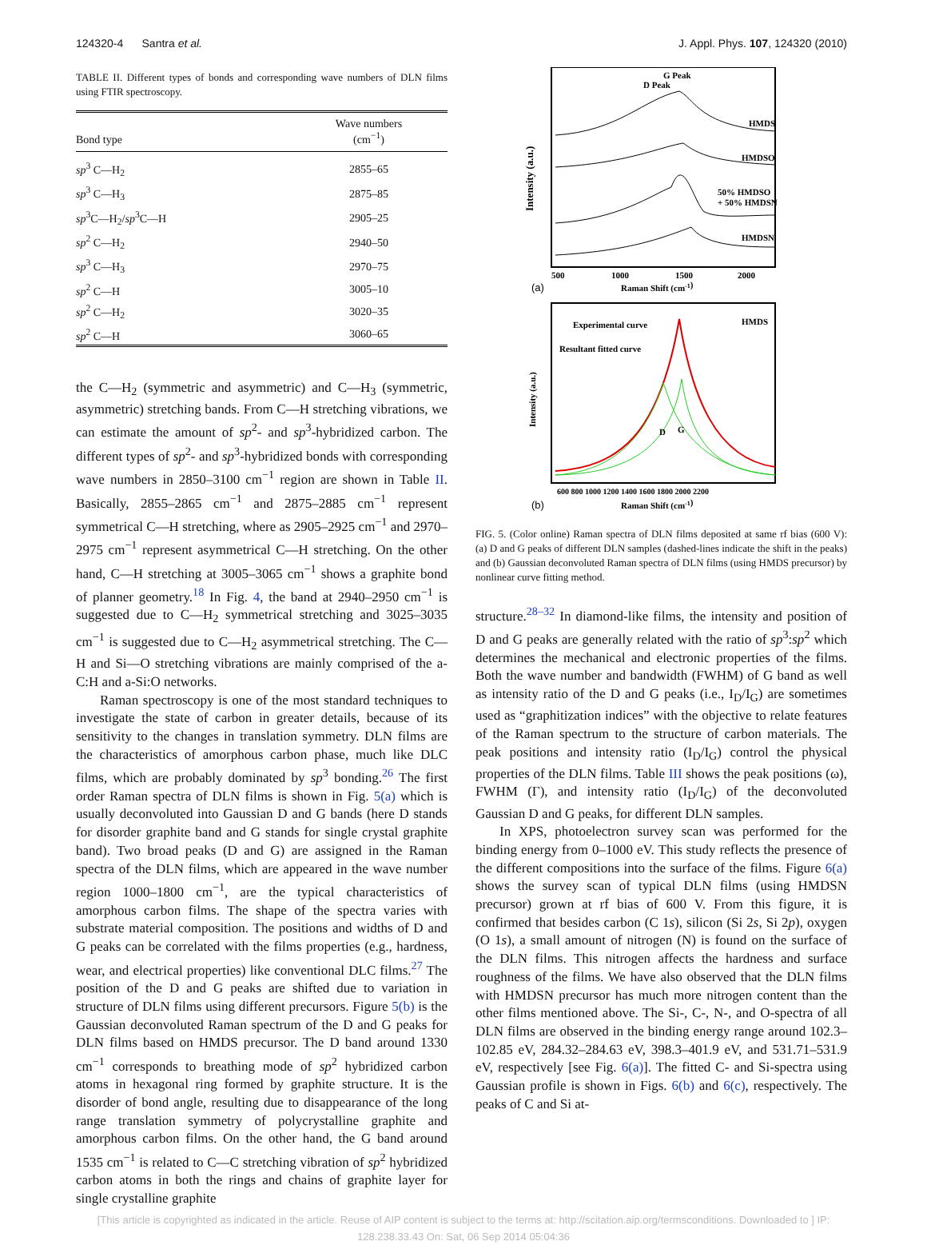124320-4 Santra et al. J. Appl. Phys. 107, 124320 (2010)
TABLE II. Different types of bonds and corresponding wave numbers of DLN films using FTIR spectroscopy.
| Bond type | Wave numbers (cm<sup>−1</sup>) |
| --- | --- |
| sp<sup>3</sup> C—H<sub>2</sub> | 2855–65 |
| sp<sup>3</sup> C—H<sub>3</sub> | 2875–85 |
| sp<sup>3</sup>C—H<sub>2</sub>/ sp<sup>3</sup>C—H | 2905–25 |
| sp<sup>2</sup> C—H<sub>2</sub> | 2940–50 |
| sp<sup>3</sup> C—H<sub>3</sub> | 2970–75 |
| sp<sup>2</sup> C—H | 3005–10 |
| sp<sup>2</sup> C—H<sub>2</sub> | 3020–35 |
| sp<sup>2</sup> C—H | 3060–65 |
the C—H<sub>2</sub> (symmetric and asymmetric) and C—H<sub>3</sub> (symmetric, asymmetric) stretching bands. From C—H stretching vibrations, we can estimate the amount of sp<sup>2</sup>- and sp<sup>3</sup>-hybridized carbon. The different types of sp<sup>2</sup>- and sp<sup>3</sup>-hybridized bonds with corresponding wave numbers in 2850–3100 cm<sup>−1</sup> region are shown in Table II. Basically, 2855–2865 cm<sup>−1</sup> and 2875–2885 cm<sup>−1</sup> represent symmetrical C—H stretching, where as 2905–2925 cm<sup>−1</sup> and 2970–2975 cm<sup>−1</sup> represent asymmetrical C—H stretching. On the other hand, C—H stretching at 3005–3065 cm<sup>−1</sup> shows a graphite bond of planner geometry.<sup>18</sup> In Fig. 4, the band at 2940–2950 cm<sup>−1</sup> is suggested due to C—H<sub>2</sub> symmetrical stretching and 3025–3035 cm<sup>−1</sup> is suggested due to C—H<sub>2</sub> asymmetrical stretching. The C—H and Si—O stretching vibrations are mainly comprised of the a-C:H and a-Si:O networks.
Raman spectroscopy is one of the most standard techniques to investigate the state of carbon in greater details, because of its sensitivity to the changes in translation symmetry. DLN films are the characteristics of amorphous carbon phase, much like DLC films, which are probably dominated by sp<sup>3</sup> bonding.<sup>26</sup> The first order Raman spectra of DLN films is shown in Fig. 5(a) which is usually deconvoluted into Gaussian D and G bands (here D stands for disorder graphite band and G stands for single crystal graphite band). Two broad peaks (D and G) are assigned in the Raman spectra of the DLN films, which are appeared in the wave number region 1000–1800 cm<sup>−1</sup>, are the typical characteristics of amorphous carbon films. The shape of the spectra varies with substrate material composition. The positions and widths of D and G peaks can be correlated with the films properties (e.g., hardness, wear, and electrical properties) like conventional DLC films.<sup>27</sup> The position of the D and G peaks are shifted due to variation in structure of DLN films using different precursors. Figure 5(b) is the Gaussian deconvoluted Raman spectrum of the D and G peaks for DLN films based on HMDS precursor. The D band around 1330 cm<sup>−1</sup> corresponds to breathing mode of sp<sup>2</sup> hybridized carbon atoms in hexagonal ring formed by graphite structure. It is the disorder of bond angle, resulting due to disappearance of the long range translation symmetry of polycrystalline graphite and amorphous carbon films. On the other hand, the G band around 1535 cm<sup>−1</sup> is related to C—C stretching vibration of sp<sup>2</sup> hybridized carbon atoms in both the rings and chains of graphite layer for single crystalline graphite
G Peak
D Peak
HMDS
HMDSO
50% HMDSO
+ 50% HMDSN
HMDSN
Intensity (a.u.)
500
1000
1500
2000
(a)
Raman Shift (cm-1)
Experimental curve
Resultant fitted curve
HMDS
D
G
Intensity (a.u.)
600 800 1000 1200 1400 1600 1800 2000 2200
(b)
Raman Shift (cm-1)
FIG. 5. (Color online) Raman spectra of DLN films deposited at same rf bias (600 V): (a) D and G peaks of different DLN samples (dashed-lines indicate the shift in the peaks) and (b) Gaussian deconvoluted Raman spectra of DLN films (using HMDS precursor) by nonlinear curve fitting method.
structure.<sup>28–32</sup> In diamond-like films, the intensity and position of D and G peaks are generally related with the ratio of sp<sup>3</sup>:sp<sup>2</sup> which determines the mechanical and electronic properties of the films. Both the wave number and bandwidth (FWHM) of G band as well as intensity ratio of the D and G peaks (i.e., I<sub>D</sub>/I<sub>G</sub>) are sometimes used as “graphitization indices” with the objective to relate features of the Raman spectrum to the structure of carbon materials. The peak positions and intensity ratio (I<sub>D</sub>/I<sub>G</sub>) control the physical properties of the DLN films. Table III shows the peak positions (ω), FWHM (Γ), and intensity ratio (I<sub>D</sub>/I<sub>G</sub>) of the deconvoluted Gaussian D and G peaks, for different DLN samples.
In XPS, photoelectron survey scan was performed for the binding energy from 0–1000 eV. This study reflects the presence of the different compositions into the surface of the films. Figure 6(a) shows the survey scan of typical DLN films (using HMDSN precursor) grown at rf bias of 600 V. From this figure, it is confirmed that besides carbon (C 1s), silicon (Si 2s, Si 2p), oxygen (O 1s), a small amount of nitrogen (N) is found on the surface of the DLN films. This nitrogen affects the hardness and surface roughness of the films. We have also observed that the DLN films with HMDSN precursor has much more nitrogen content than the other films mentioned above. The Si-, C-, N-, and O-spectra of all DLN films are observed in the binding energy range around 102.3–102.85 eV, 284.32–284.63 eV, 398.3–401.9 eV, and 531.71–531.9 eV, respectively [see Fig. 6(a)]. The fitted C- and Si-spectra using Gaussian profile is shown in Figs. 6(b) and 6(c), respectively. The peaks of C and Si at-
[This article is copyrighted as indicated in the article. Reuse of AIP content is subject to the terms at: http://scitation.aip.org/termsconditions. Downloaded to ] IP:
128.238.33.43 On: Sat, 06 Sep 2014 05:04:36